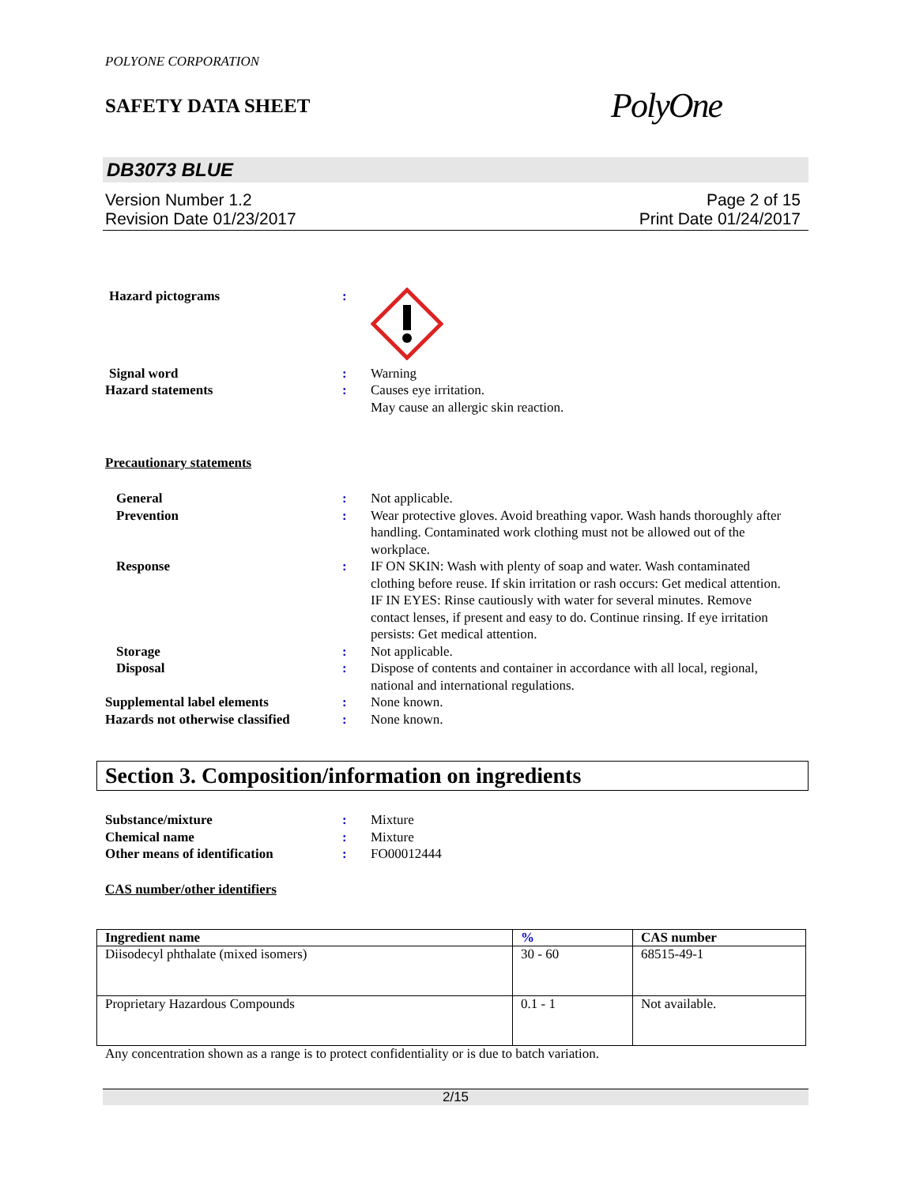POLYONE CORPORATION
SAFETY DATA SHEET
PolyOne
DB3073 BLUE
Version Number 1.2
Revision Date 01/23/2017
Page 2 of 15
Print Date 01/24/2017
Hazard pictograms :
Signal word : Warning
Hazard statements : Causes eye irritation.
May cause an allergic skin reaction.
Precautionary statements
General : Not applicable.
Prevention : Wear protective gloves. Avoid breathing vapor. Wash hands thoroughly after handling. Contaminated work clothing must not be allowed out of the workplace.
Response : IF ON SKIN: Wash with plenty of soap and water. Wash contaminated clothing before reuse. If skin irritation or rash occurs: Get medical attention. IF IN EYES: Rinse cautiously with water for several minutes. Remove contact lenses, if present and easy to do. Continue rinsing. If eye irritation persists: Get medical attention.
Storage : Not applicable.
Disposal : Dispose of contents and container in accordance with all local, regional, national and international regulations.
Supplemental label elements : None known.
Hazards not otherwise classified
: None known.
Section 3. Composition/information on ingredients
Substance/mixture : Mixture
Chemical name : Mixture
Other means of identification : FO00012444
CAS number/other identifiers
| Ingredient name | % | CAS number |
| --- | --- | --- |
| Diisodecyl phthalate (mixed isomers) | 30 - 60 | 68515-49-1 |
| Proprietary Hazardous Compounds | 0.1 - 1 | Not available. |
Any concentration shown as a range is to protect confidentiality or is due to batch variation.
2/15